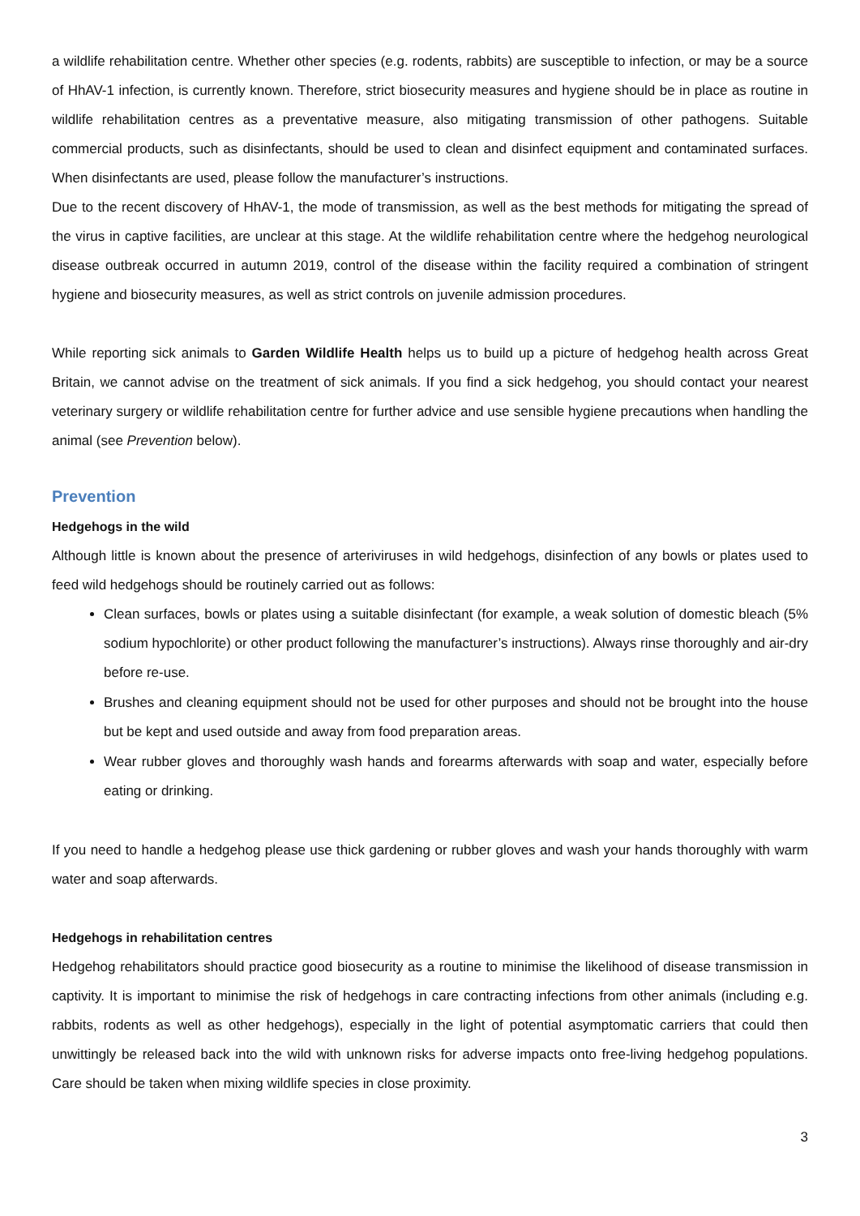a wildlife rehabilitation centre. Whether other species (e.g. rodents, rabbits) are susceptible to infection, or may be a source of HhAV-1 infection, is currently known. Therefore, strict biosecurity measures and hygiene should be in place as routine in wildlife rehabilitation centres as a preventative measure, also mitigating transmission of other pathogens. Suitable commercial products, such as disinfectants, should be used to clean and disinfect equipment and contaminated surfaces. When disinfectants are used, please follow the manufacturer’s instructions.
Due to the recent discovery of HhAV-1, the mode of transmission, as well as the best methods for mitigating the spread of the virus in captive facilities, are unclear at this stage. At the wildlife rehabilitation centre where the hedgehog neurological disease outbreak occurred in autumn 2019, control of the disease within the facility required a combination of stringent hygiene and biosecurity measures, as well as strict controls on juvenile admission procedures.
While reporting sick animals to Garden Wildlife Health helps us to build up a picture of hedgehog health across Great Britain, we cannot advise on the treatment of sick animals. If you find a sick hedgehog, you should contact your nearest veterinary surgery or wildlife rehabilitation centre for further advice and use sensible hygiene precautions when handling the animal (see Prevention below).
Prevention
Hedgehogs in the wild
Although little is known about the presence of arteriviruses in wild hedgehogs, disinfection of any bowls or plates used to feed wild hedgehogs should be routinely carried out as follows:
Clean surfaces, bowls or plates using a suitable disinfectant (for example, a weak solution of domestic bleach (5% sodium hypochlorite) or other product following the manufacturer’s instructions). Always rinse thoroughly and air-dry before re-use.
Brushes and cleaning equipment should not be used for other purposes and should not be brought into the house but be kept and used outside and away from food preparation areas.
Wear rubber gloves and thoroughly wash hands and forearms afterwards with soap and water, especially before eating or drinking.
If you need to handle a hedgehog please use thick gardening or rubber gloves and wash your hands thoroughly with warm water and soap afterwards.
Hedgehogs in rehabilitation centres
Hedgehog rehabilitators should practice good biosecurity as a routine to minimise the likelihood of disease transmission in captivity. It is important to minimise the risk of hedgehogs in care contracting infections from other animals (including e.g. rabbits, rodents as well as other hedgehogs), especially in the light of potential asymptomatic carriers that could then unwittingly be released back into the wild with unknown risks for adverse impacts onto free-living hedgehog populations. Care should be taken when mixing wildlife species in close proximity.
3